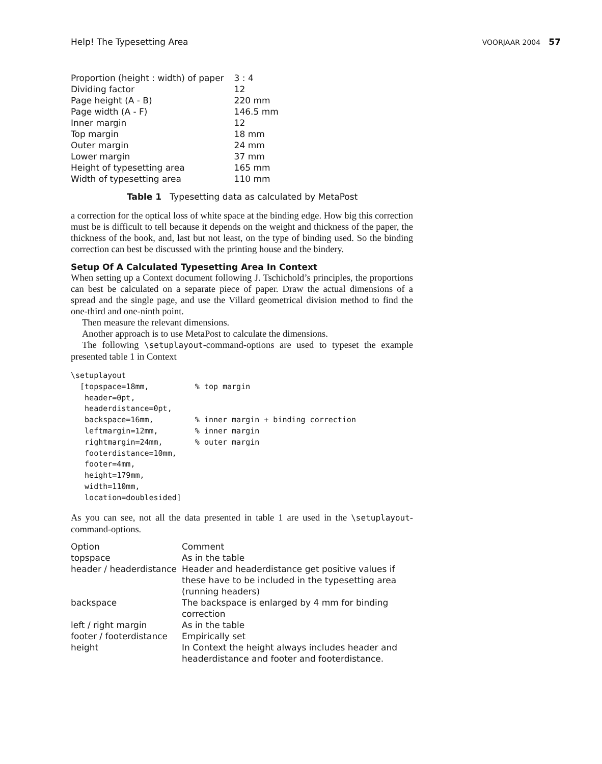Help! The Typesetting Area VOORJAAR 2004 57
| Proportion (height : width) of paper | 3 : 4 |
| Dividing factor | 12 |
| Page height (A - B) | 220 mm |
| Page width (A - F) | 146.5 mm |
| Inner margin | 12 |
| Top margin | 18 mm |
| Outer margin | 24 mm |
| Lower margin | 37 mm |
| Height of typesetting area | 165 mm |
| Width of typesetting area | 110 mm |
Table 1 Typesetting data as calculated by MetaPost
a correction for the optical loss of white space at the binding edge. How big this correction must be is difficult to tell because it depends on the weight and thickness of the paper, the thickness of the book, and, last but not least, on the type of binding used. So the binding correction can best be discussed with the printing house and the bindery.
Setup Of A Calculated Typesetting Area In Context
When setting up a Context document following J. Tschichold’s principles, the proportions can best be calculated on a separate piece of paper. Draw the actual dimensions of a spread and the single page, and use the Villard geometrical division method to find the one-third and one-ninth point.
Then measure the relevant dimensions.
Another approach is to use MetaPost to calculate the dimensions.
The following \setuplayout-command-options are used to typeset the example presented table 1 in Context
\setuplayout
  [topspace=18mm,          % top margin
   header=0pt,
   headerdistance=0pt,
   backspace=16mm,         % inner margin + binding correction
   leftmargin=12mm,        % inner margin
   rightmargin=24mm,       % outer margin
   footerdistance=10mm,
   footer=4mm,
   height=179mm,
   width=110mm,
   location=doublesided]
As you can see, not all the data presented in table 1 are used in the \setuplayout-command-options.
| Option | Comment |
| topspace | As in the table |
| header / headerdistance | Header and headerdistance get positive values if these have to be included in the typesetting area (running headers) |
| backspace | The backspace is enlarged by 4 mm for binding correction |
| left / right margin | As in the table |
| footer / footerdistance | Empirically set |
| height | In Context the height always includes header and headerdistance and footer and footerdistance. |